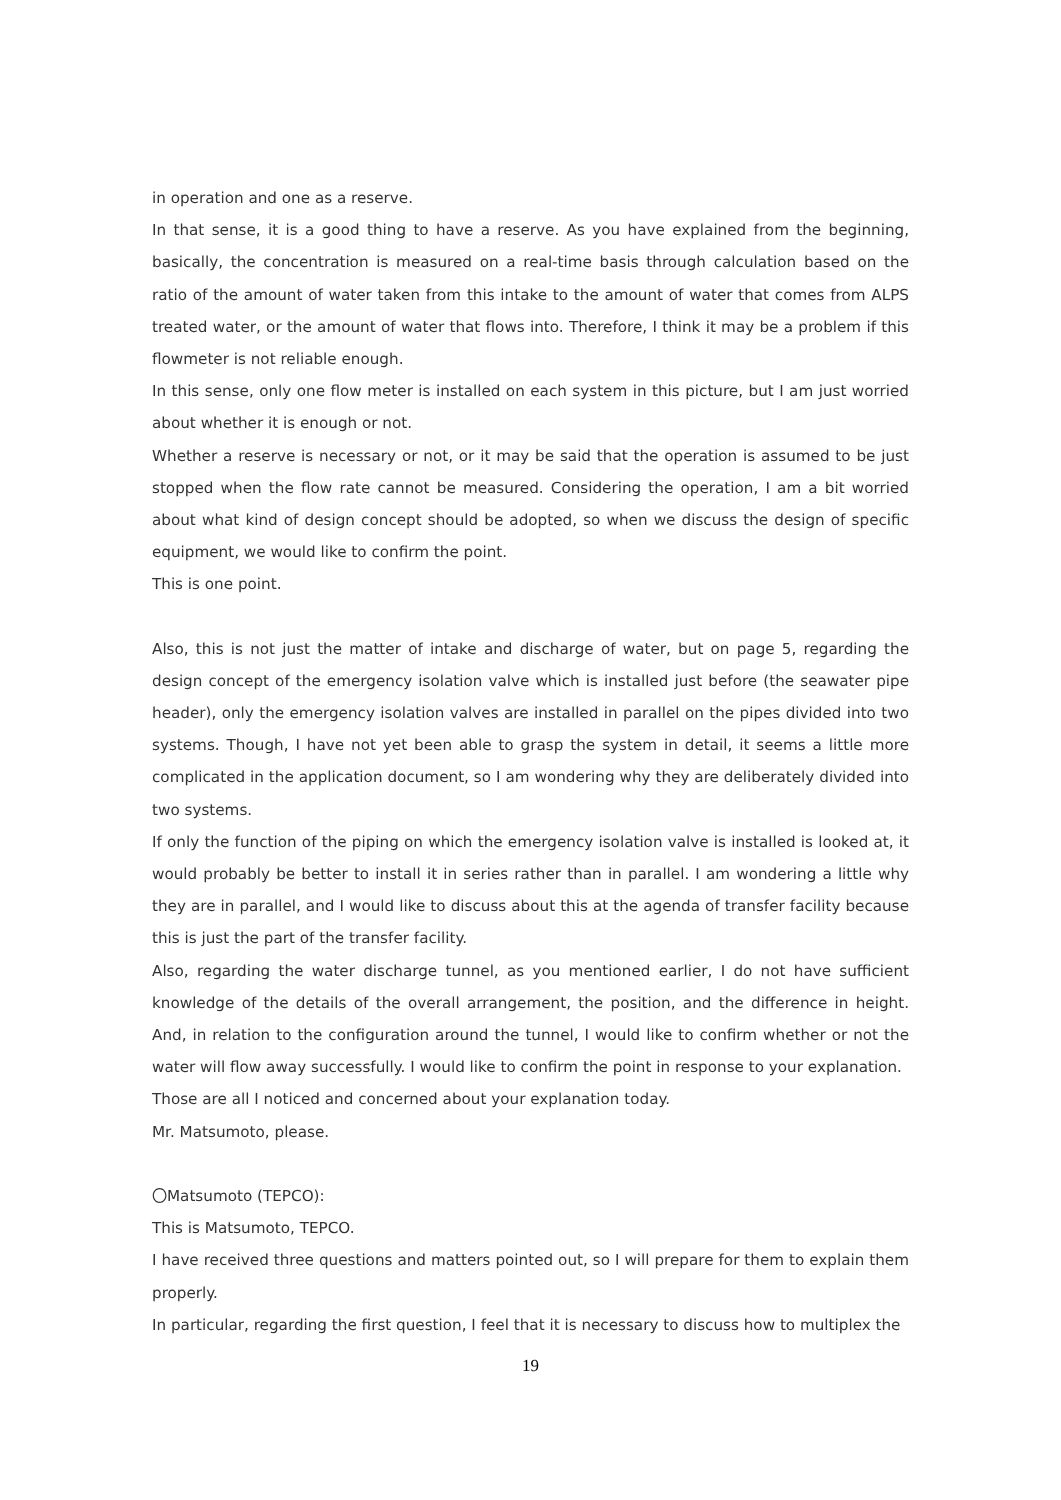in operation and one as a reserve.
In that sense, it is a good thing to have a reserve. As you have explained from the beginning, basically, the concentration is measured on a real-time basis through calculation based on the ratio of the amount of water taken from this intake to the amount of water that comes from ALPS treated water, or the amount of water that flows into. Therefore, I think it may be a problem if this flowmeter is not reliable enough.
In this sense, only one flow meter is installed on each system in this picture, but I am just worried about whether it is enough or not.
Whether a reserve is necessary or not, or it may be said that the operation is assumed to be just stopped when the flow rate cannot be measured. Considering the operation, I am a bit worried about what kind of design concept should be adopted, so when we discuss the design of specific equipment, we would like to confirm the point.
This is one point.
Also, this is not just the matter of intake and discharge of water, but on page 5, regarding the design concept of the emergency isolation valve which is installed just before (the seawater pipe header), only the emergency isolation valves are installed in parallel on the pipes divided into two systems. Though, I have not yet been able to grasp the system in detail, it seems a little more complicated in the application document, so I am wondering why they are deliberately divided into two systems.
If only the function of the piping on which the emergency isolation valve is installed is looked at, it would probably be better to install it in series rather than in parallel. I am wondering a little why they are in parallel, and I would like to discuss about this at the agenda of transfer facility because this is just the part of the transfer facility.
Also, regarding the water discharge tunnel, as you mentioned earlier, I do not have sufficient knowledge of the details of the overall arrangement, the position, and the difference in height. And, in relation to the configuration around the tunnel, I would like to confirm whether or not the water will flow away successfully. I would like to confirm the point in response to your explanation.
Those are all I noticed and concerned about your explanation today.
Mr. Matsumoto, please.
〇Matsumoto (TEPCO):
This is Matsumoto, TEPCO.
I have received three questions and matters pointed out, so I will prepare for them to explain them properly.
In particular, regarding the first question, I feel that it is necessary to discuss how to multiplex the
19